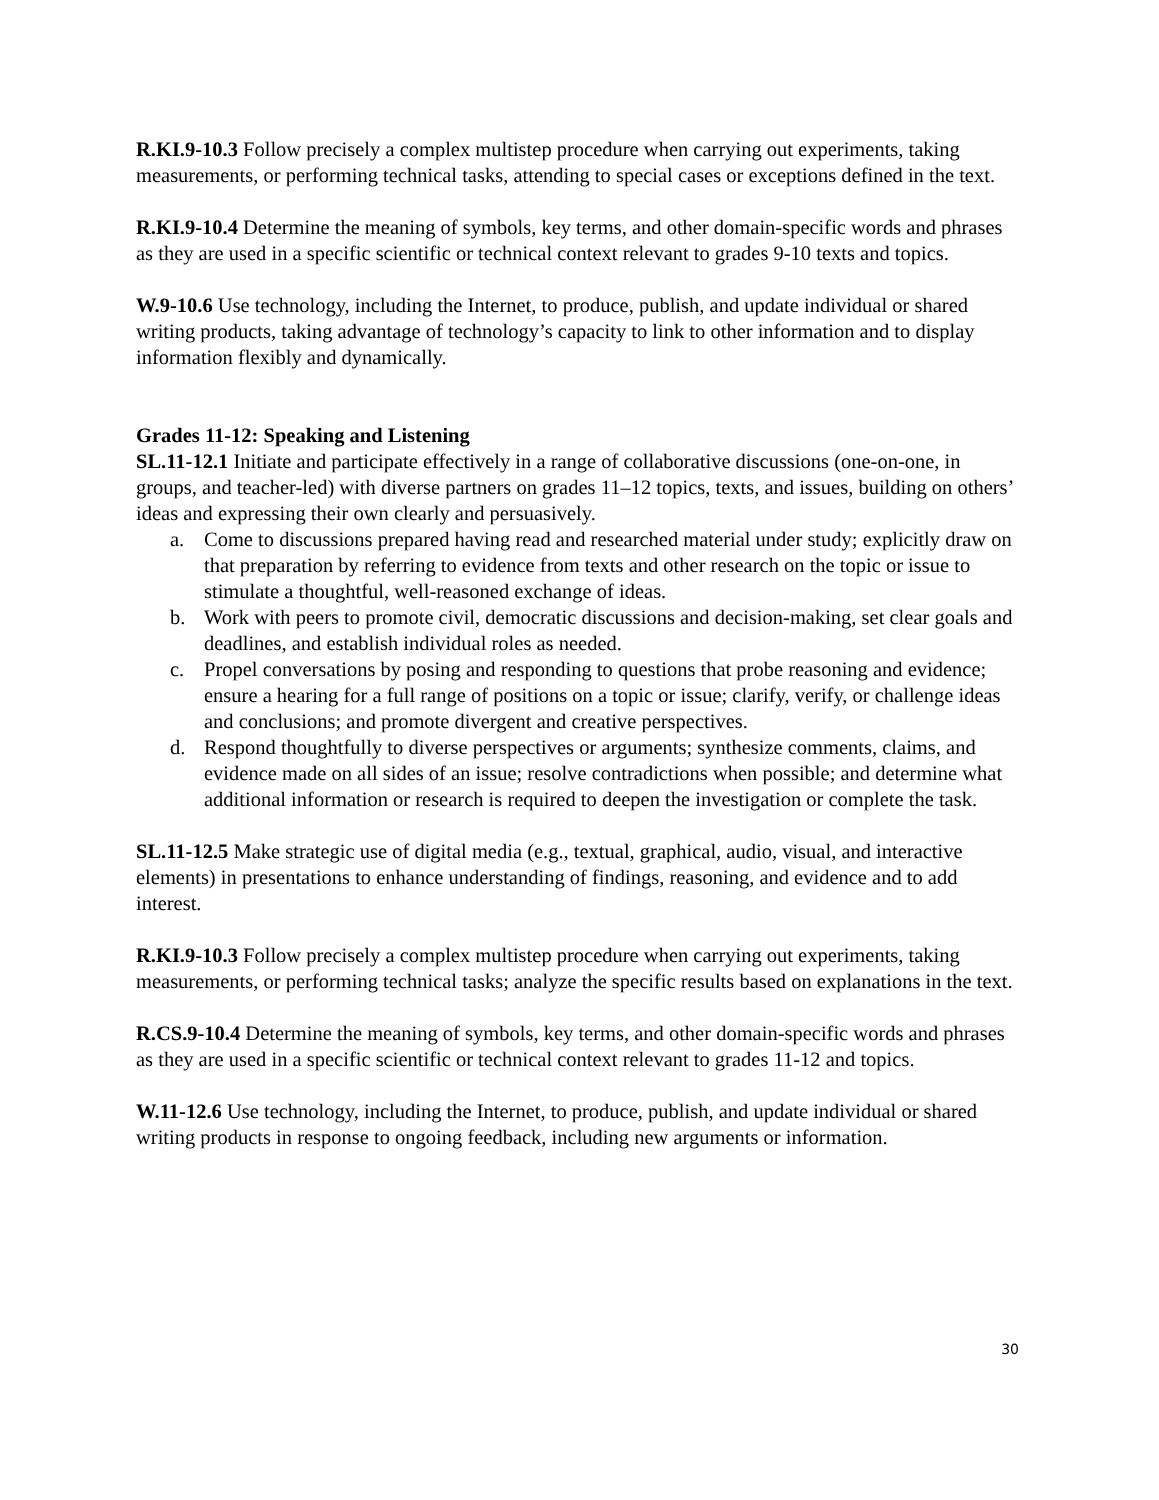R.KI.9-10.3 Follow precisely a complex multistep procedure when carrying out experiments, taking measurements, or performing technical tasks, attending to special cases or exceptions defined in the text.
R.KI.9-10.4 Determine the meaning of symbols, key terms, and other domain-specific words and phrases as they are used in a specific scientific or technical context relevant to grades 9-10 texts and topics.
W.9-10.6 Use technology, including the Internet, to produce, publish, and update individual or shared writing products, taking advantage of technology’s capacity to link to other information and to display information flexibly and dynamically.
Grades 11-12: Speaking and Listening
SL.11-12.1 Initiate and participate effectively in a range of collaborative discussions (one-on-one, in groups, and teacher-led) with diverse partners on grades 11–12 topics, texts, and issues, building on others’ ideas and expressing their own clearly and persuasively.
a. Come to discussions prepared having read and researched material under study; explicitly draw on that preparation by referring to evidence from texts and other research on the topic or issue to stimulate a thoughtful, well-reasoned exchange of ideas.
b. Work with peers to promote civil, democratic discussions and decision-making, set clear goals and deadlines, and establish individual roles as needed.
c. Propel conversations by posing and responding to questions that probe reasoning and evidence; ensure a hearing for a full range of positions on a topic or issue; clarify, verify, or challenge ideas and conclusions; and promote divergent and creative perspectives.
d. Respond thoughtfully to diverse perspectives or arguments; synthesize comments, claims, and evidence made on all sides of an issue; resolve contradictions when possible; and determine what additional information or research is required to deepen the investigation or complete the task.
SL.11-12.5 Make strategic use of digital media (e.g., textual, graphical, audio, visual, and interactive elements) in presentations to enhance understanding of findings, reasoning, and evidence and to add interest.
R.KI.9-10.3 Follow precisely a complex multistep procedure when carrying out experiments, taking measurements, or performing technical tasks; analyze the specific results based on explanations in the text.
R.CS.9-10.4 Determine the meaning of symbols, key terms, and other domain-specific words and phrases as they are used in a specific scientific or technical context relevant to grades 11-12 and topics.
W.11-12.6 Use technology, including the Internet, to produce, publish, and update individual or shared writing products in response to ongoing feedback, including new arguments or information.
30